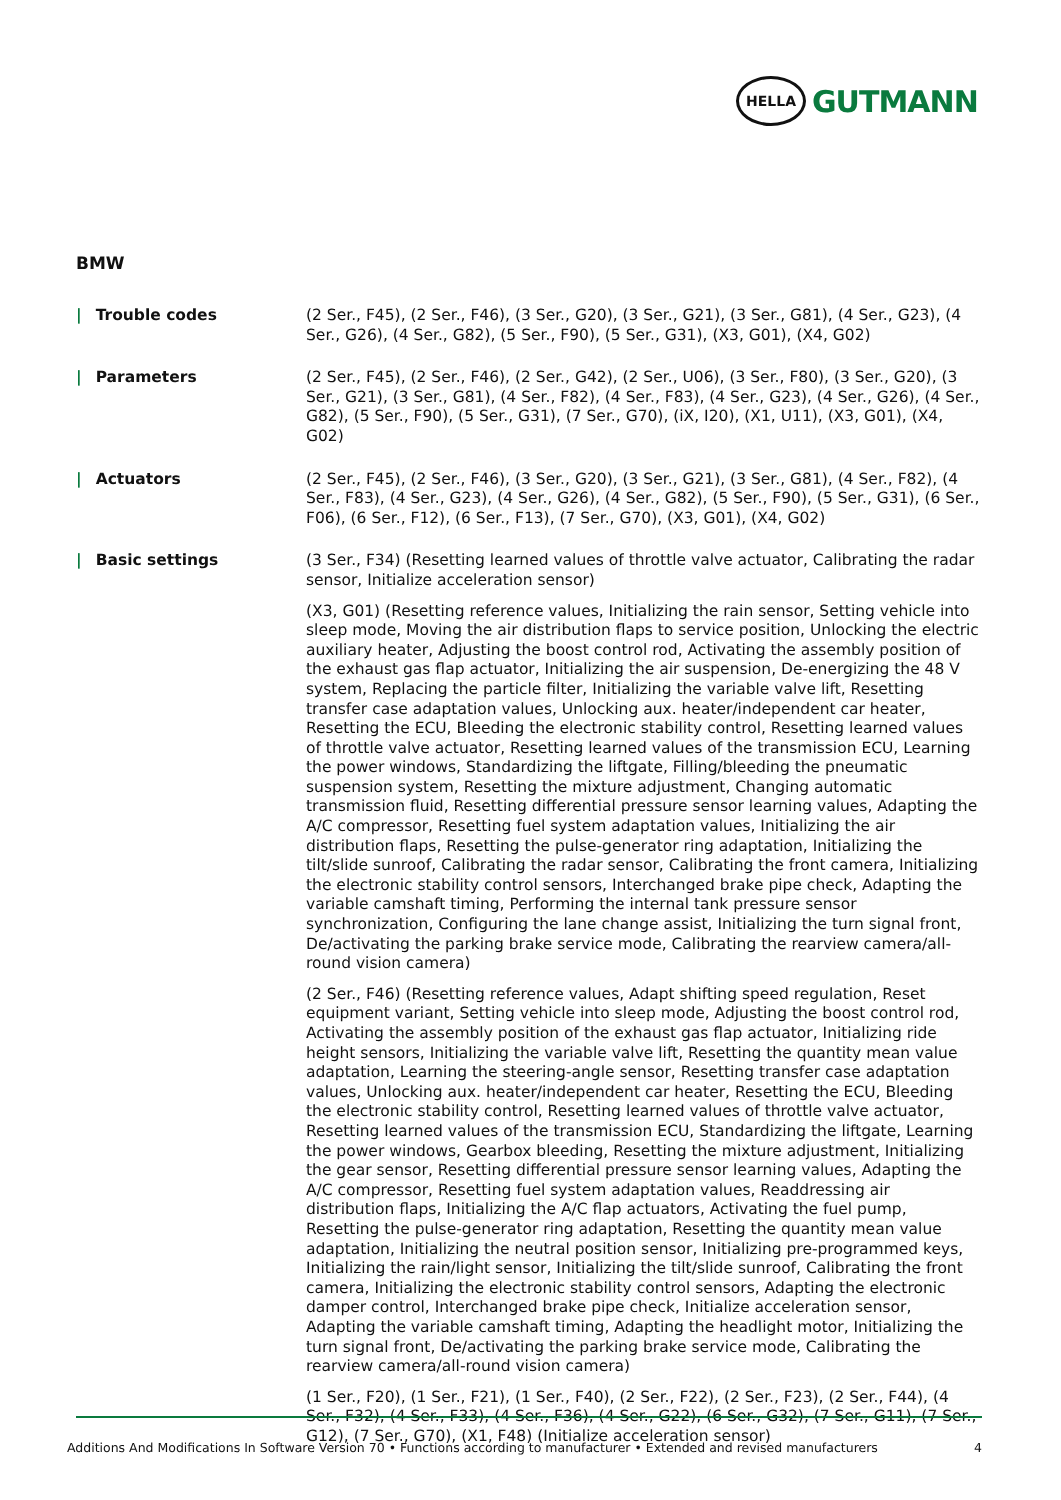HELLA
GUTMANN
BMW
| Trouble codes (2 Ser., F45), (2 Ser., F46), (3 Ser., G20), (3 Ser., G21), (3 Ser., G81), (4 Ser., G23), (4 Ser., G26), (4 Ser., G82), (5 Ser., F90), (5 Ser., G31), (X3, G01), (X4, G02)
| Parameters (2 Ser., F45), (2 Ser., F46), (2 Ser., G42), (2 Ser., U06), (3 Ser., F80), (3 Ser., G20), (3 Ser., G21), (3 Ser., G81), (4 Ser., F82), (4 Ser., F83), (4 Ser., G23), (4 Ser., G26), (4 Ser., G82), (5 Ser., F90), (5 Ser., G31), (7 Ser., G70), (iX, I20), (X1, U11), (X3, G01), (X4, G02)
| Actuators (2 Ser., F45), (2 Ser., F46), (3 Ser., G20), (3 Ser., G21), (3 Ser., G81), (4 Ser., F82), (4 Ser., F83), (4 Ser., G23), (4 Ser., G26), (4 Ser., G82), (5 Ser., F90), (5 Ser., G31), (6 Ser., F06), (6 Ser., F12), (6 Ser., F13), (7 Ser., G70), (X3, G01), (X4, G02)
| Basic settings (3 Ser., F34) (Resetting learned values of throttle valve actuator, Calibrating the radar sensor, Initialize acceleration sensor)
(X3, G01) (Resetting reference values, Initializing the rain sensor, Setting vehicle into sleep mode, Moving the air distribution flaps to service position, Unlocking the electric auxiliary heater, Adjusting the boost control rod, Activating the assembly position of the exhaust gas flap actuator, Initializing the air suspension, De-energizing the 48 V system, Replacing the particle filter, Initializing the variable valve lift, Resetting transfer case adaptation values, Unlocking aux. heater/independent car heater, Resetting the ECU, Bleeding the electronic stability control, Resetting learned values of throttle valve actuator, Resetting learned values of the transmission ECU, Learning the power windows, Standardizing the liftgate, Filling/bleeding the pneumatic suspension system, Resetting the mixture adjustment, Changing automatic transmission fluid, Resetting differential pressure sensor learning values, Adapting the A/C compressor, Resetting fuel system adaptation values, Initializing the air distribution flaps, Resetting the pulse-generator ring adaptation, Initializing the tilt/slide sunroof, Calibrating the radar sensor, Calibrating the front camera, Initializing the electronic stability control sensors, Interchanged brake pipe check, Adapting the variable camshaft timing, Performing the internal tank pressure sensor synchronization, Configuring the lane change assist, Initializing the turn signal front, De/activating the parking brake service mode, Calibrating the rearview camera/all-round vision camera)
(2 Ser., F46) (Resetting reference values, Adapt shifting speed regulation, Reset equipment variant, Setting vehicle into sleep mode, Adjusting the boost control rod, Activating the assembly position of the exhaust gas flap actuator, Initializing ride height sensors, Initializing the variable valve lift, Resetting the quantity mean value adaptation, Learning the steering-angle sensor, Resetting transfer case adaptation values, Unlocking aux. heater/independent car heater, Resetting the ECU, Bleeding the electronic stability control, Resetting learned values of throttle valve actuator, Resetting learned values of the transmission ECU, Standardizing the liftgate, Learning the power windows, Gearbox bleeding, Resetting the mixture adjustment, Initializing the gear sensor, Resetting differential pressure sensor learning values, Adapting the A/C compressor, Resetting fuel system adaptation values, Readdressing air distribution flaps, Initializing the A/C flap actuators, Activating the fuel pump, Resetting the pulse-generator ring adaptation, Resetting the quantity mean value adaptation, Initializing the neutral position sensor, Initializing pre-programmed keys, Initializing the rain/light sensor, Initializing the tilt/slide sunroof, Calibrating the front camera, Initializing the electronic stability control sensors, Adapting the electronic damper control, Interchanged brake pipe check, Initialize acceleration sensor, Adapting the variable camshaft timing, Adapting the headlight motor, Initializing the turn signal front, De/activating the parking brake service mode, Calibrating the rearview camera/all-round vision camera)
(1 Ser., F20), (1 Ser., F21), (1 Ser., F40), (2 Ser., F22), (2 Ser., F23), (2 Ser., F44), (4 Ser., F32), (4 Ser., F33), (4 Ser., F36), (4 Ser., G22), (6 Ser., G32), (7 Ser., G11), (7 Ser., G12), (7 Ser., G70), (X1, F48) (Initialize acceleration sensor)
Additions And Modifications In Software Version 70 • Functions according to manufacturer • Extended and revised manufacturers 4